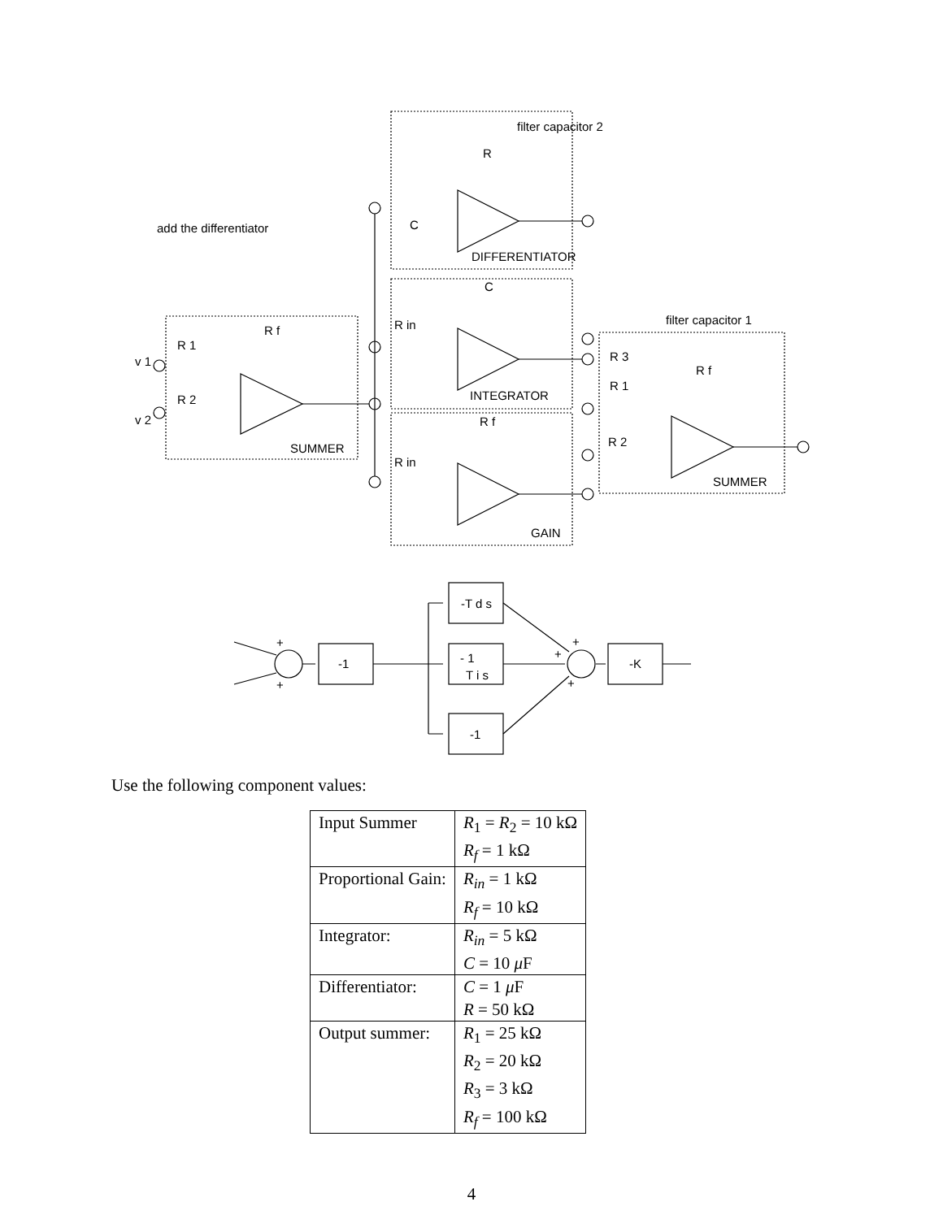add the differentiator
filter capacitor 2
filter capacitor 1
DIFFERENTIATOR
INTEGRATOR
GAIN
SUMMER
SUMMER
R
C
C
R in
R in
R f
R f
R 1
R 2
v 1
v 2
R 3
R 1
R 2
R f
-T d s
- 1
T i s
-1
-1
-K
+
+
+
+
+
Use the following component values:
| Input Summer | R<sub>1</sub> = R<sub>2</sub> = 10 kΩ R<sub>f</sub> = 1 kΩ |
| Proportional Gain: | R<sub>in</sub> = 1 kΩ R<sub>f</sub> = 10 kΩ |
| Integrator: | R<sub>in</sub> = 5 kΩ C = 10 μ F |
| Differentiator: | C = 1 μ F R = 50 kΩ |
| Output summer: | R<sub>1</sub> = 25 kΩ R<sub>2</sub> = 20 kΩ R<sub>3</sub> = 3 kΩ R<sub>f</sub> = 100 kΩ |
4